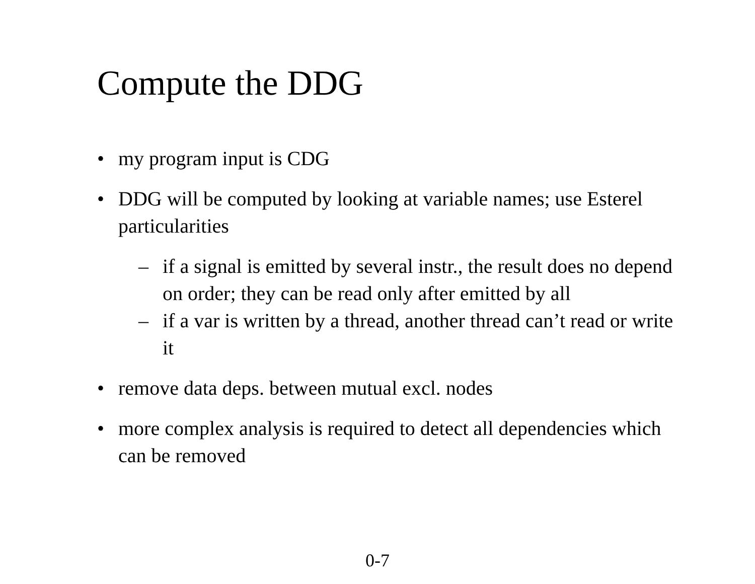Compute the DDG
• my program input is CDG
• DDG will be computed by looking at variable names; use Esterel particularities
– if a signal is emitted by several instr., the result does no depend on order; they can be read only after emitted by all
– if a var is written by a thread, another thread can’t read or write it
• remove data deps. between mutual excl. nodes
• more complex analysis is required to detect all dependencies which can be removed
0-7